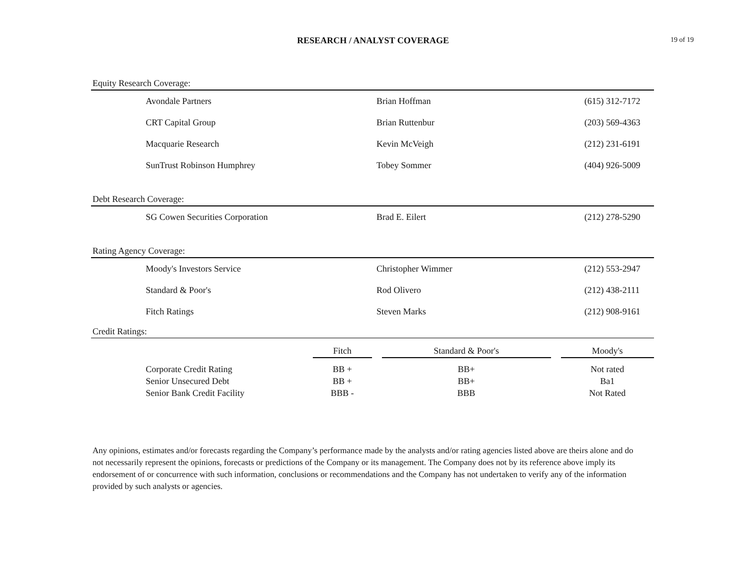RESEARCH / ANALYST COVERAGE 19 of 19
Equity Research Coverage:
| Avondale Partners | Brian Hoffman | (615) 312-7172 |
| CRT Capital Group | Brian Ruttenbur | (203) 569-4363 |
| Macquarie Research | Kevin McVeigh | (212) 231-6191 |
| SunTrust Robinson Humphrey | Tobey Sommer | (404) 926-5009 |
Debt Research Coverage:
| SG Cowen Securities Corporation | Brad E. Eilert | (212) 278-5290 |
Rating Agency Coverage:
| Moody's Investors Service | Christopher Wimmer | (212) 553-2947 |
| Standard & Poor's | Rod Olivero | (212) 438-2111 |
| Fitch Ratings | Steven Marks | (212) 908-9161 |
Credit Ratings:
| | Fitch | | Standard & Poor's | | Moody's |
| --- | --- | --- | --- | --- | --- |
| Corporate Credit Rating | BB + | | BB+ | | Not rated |
| Senior Unsecured Debt | BB + | | BB+ | | Ba1 |
| Senior Bank Credit Facility | BBB - | | BBB | | Not Rated |
Any opinions, estimates and/or forecasts regarding the Company’s performance made by the analysts and/or rating agencies listed above are theirs alone and do not necessarily represent the opinions, forecasts or predictions of the Company or its management. The Company does not by its reference above imply its endorsement of or concurrence with such information, conclusions or recommendations and the Company has not undertaken to verify any of the information provided by such analysts or agencies.